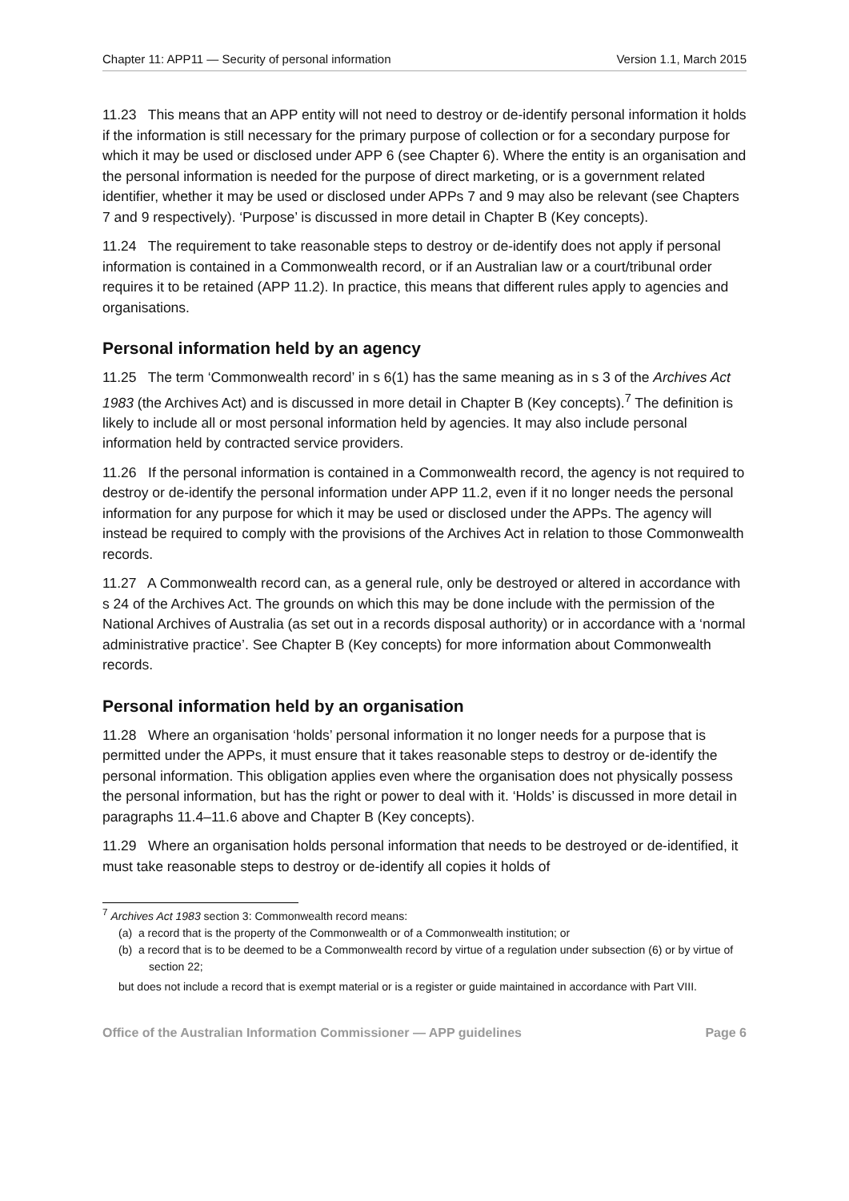Chapter 11: APP11 — Security of personal information Version 1.1, March 2015
11.23 This means that an APP entity will not need to destroy or de-identify personal information it holds if the information is still necessary for the primary purpose of collection or for a secondary purpose for which it may be used or disclosed under APP 6 (see Chapter 6). Where the entity is an organisation and the personal information is needed for the purpose of direct marketing, or is a government related identifier, whether it may be used or disclosed under APPs 7 and 9 may also be relevant (see Chapters 7 and 9 respectively). ‘Purpose’ is discussed in more detail in Chapter B (Key concepts).
11.24 The requirement to take reasonable steps to destroy or de-identify does not apply if personal information is contained in a Commonwealth record, or if an Australian law or a court/tribunal order requires it to be retained (APP 11.2). In practice, this means that different rules apply to agencies and organisations.
Personal information held by an agency
11.25 The term ‘Commonwealth record’ in s 6(1) has the same meaning as in s 3 of the Archives Act 1983 (the Archives Act) and is discussed in more detail in Chapter B (Key concepts).<sup>7</sup> The definition is likely to include all or most personal information held by agencies. It may also include personal information held by contracted service providers.
11.26 If the personal information is contained in a Commonwealth record, the agency is not required to destroy or de-identify the personal information under APP 11.2, even if it no longer needs the personal information for any purpose for which it may be used or disclosed under the APPs. The agency will instead be required to comply with the provisions of the Archives Act in relation to those Commonwealth records.
11.27 A Commonwealth record can, as a general rule, only be destroyed or altered in accordance with s 24 of the Archives Act. The grounds on which this may be done include with the permission of the National Archives of Australia (as set out in a records disposal authority) or in accordance with a ‘normal administrative practice’. See Chapter B (Key concepts) for more information about Commonwealth records.
Personal information held by an organisation
11.28 Where an organisation ‘holds’ personal information it no longer needs for a purpose that is permitted under the APPs, it must ensure that it takes reasonable steps to destroy or de-identify the personal information. This obligation applies even where the organisation does not physically possess the personal information, but has the right or power to deal with it. ‘Holds’ is discussed in more detail in paragraphs 11.4–11.6 above and Chapter B (Key concepts).
11.29 Where an organisation holds personal information that needs to be destroyed or de-identified, it must take reasonable steps to destroy or de-identify all copies it holds of
<sup>7</sup> Archives Act 1983 section 3: Commonwealth record means:
(a) a record that is the property of the Commonwealth or of a Commonwealth institution; or
(b) a record that is to be deemed to be a Commonwealth record by virtue of a regulation under subsection (6) or by virtue of section 22;
but does not include a record that is exempt material or is a register or guide maintained in accordance with Part VIII.
Office of the Australian Information Commissioner — APP guidelines Page 6